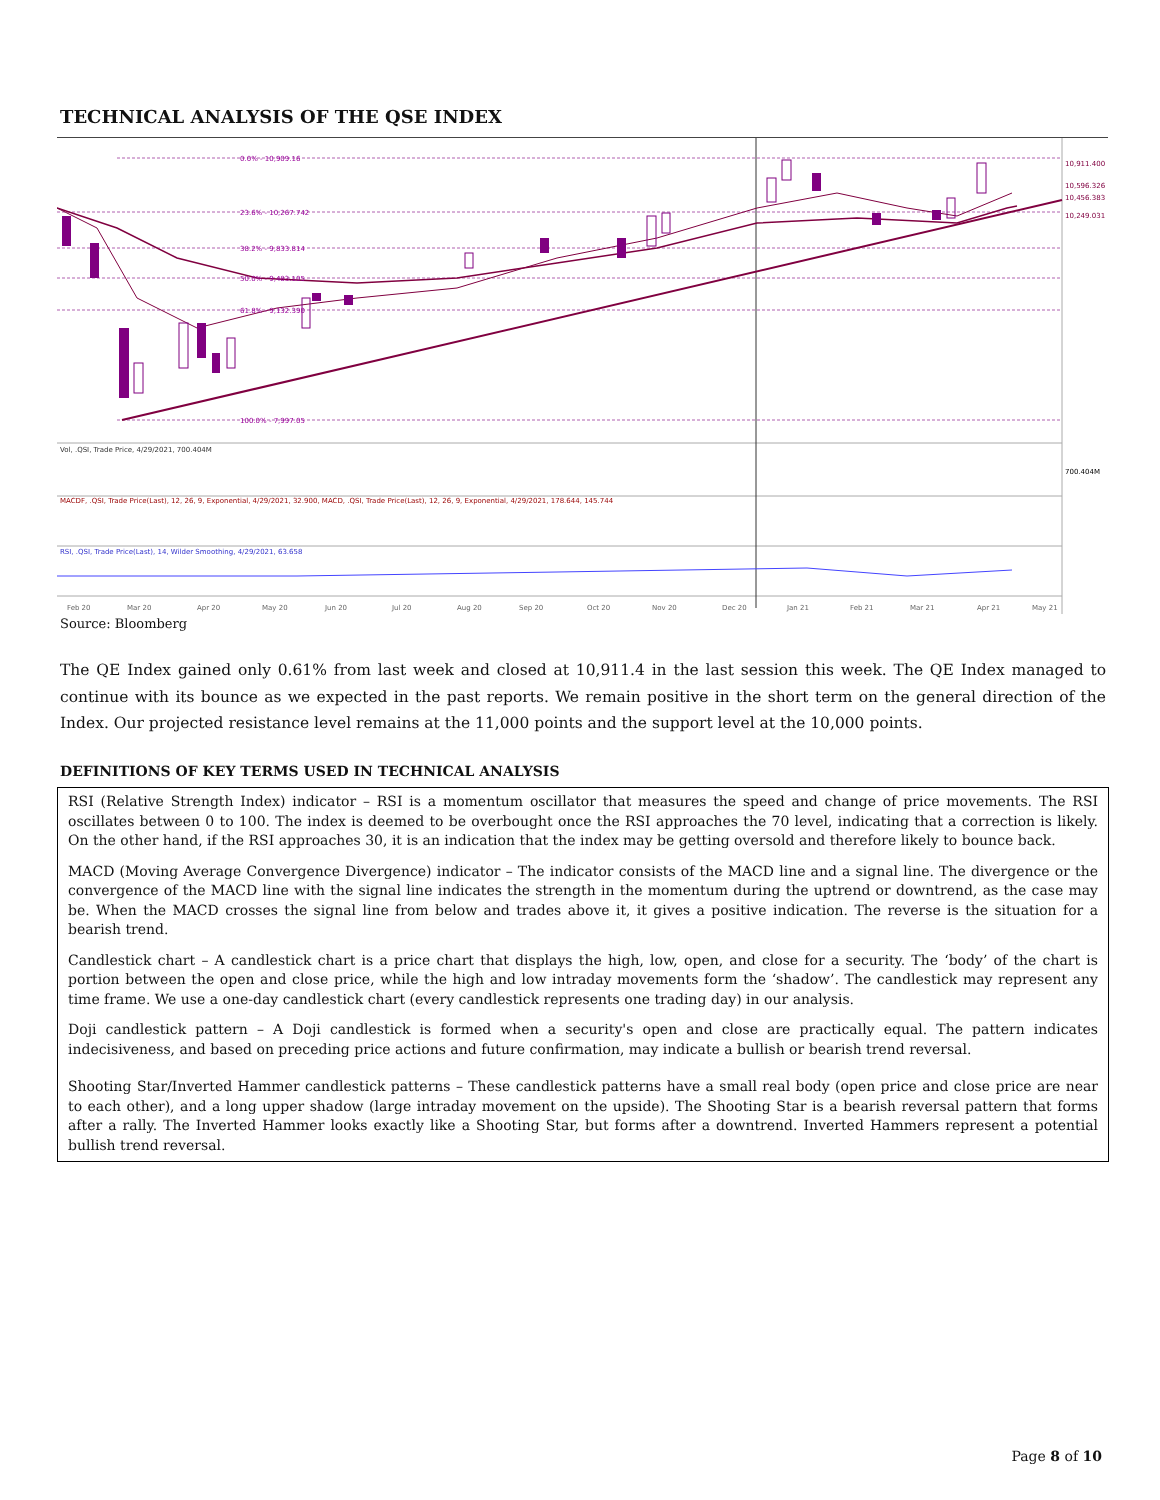TECHNICAL ANALYSIS OF THE QSE INDEX
10,911.400
10,596.326
10,456.383
10,249.031
0.0% - 10,909.16
23.6% - 10,267.742
38.2% - 9,833.814
50.0% - 9,483.105
61.8% - 9,132.390
100.0% - 7,997.05
Vol, .QSI, Trade Price, 4/29/2021, 700.404M
700.404M
MACDF, .QSI, Trade Price(Last), 12, 26, 9, Exponential, 4/29/2021, 32.900, MACD, .QSI, Trade Price(Last), 12, 26, 9, Exponential, 4/29/2021, 178.644, 145.744
RSI, .QSI, Trade Price(Last), 14, Wilder Smoothing, 4/29/2021, 63.658
Feb 20
Mar 20
Apr 20
May 20
Jun 20
Jul 20
Aug 20
Sep 20
Oct 20
Nov 20
Dec 20
Jan 21
Feb 21
Mar 21
Apr 21
May 21
Source: Bloomberg
The QE Index gained only 0.61% from last week and closed at 10,911.4 in the last session this week. The QE Index managed to continue with its bounce as we expected in the past reports. We remain positive in the short term on the general direction of the Index. Our projected resistance level remains at the 11,000 points and the support level at the 10,000 points.
DEFINITIONS OF KEY TERMS USED IN TECHNICAL ANALYSIS
RSI (Relative Strength Index) indicator – RSI is a momentum oscillator that measures the speed and change of price movements. The RSI oscillates between 0 to 100. The index is deemed to be overbought once the RSI approaches the 70 level, indicating that a correction is likely. On the other hand, if the RSI approaches 30, it is an indication that the index may be getting oversold and therefore likely to bounce back.
MACD (Moving Average Convergence Divergence) indicator – The indicator consists of the MACD line and a signal line. The divergence or the convergence of the MACD line with the signal line indicates the strength in the momentum during the uptrend or downtrend, as the case may be. When the MACD crosses the signal line from below and trades above it, it gives a positive indication. The reverse is the situation for a bearish trend.
Candlestick chart – A candlestick chart is a price chart that displays the high, low, open, and close for a security. The ‘body’ of the chart is portion between the open and close price, while the high and low intraday movements form the ‘shadow’. The candlestick may represent any time frame. We use a one-day candlestick chart (every candlestick represents one trading day) in our analysis.
Doji candlestick pattern – A Doji candlestick is formed when a security's open and close are practically equal. The pattern indicates indecisiveness, and based on preceding price actions and future confirmation, may indicate a bullish or bearish trend reversal.
Shooting Star/Inverted Hammer candlestick patterns – These candlestick patterns have a small real body (open price and close price are near to each other), and a long upper shadow (large intraday movement on the upside). The Shooting Star is a bearish reversal pattern that forms after a rally. The Inverted Hammer looks exactly like a Shooting Star, but forms after a downtrend. Inverted Hammers represent a potential bullish trend reversal.
Page 8 of 10